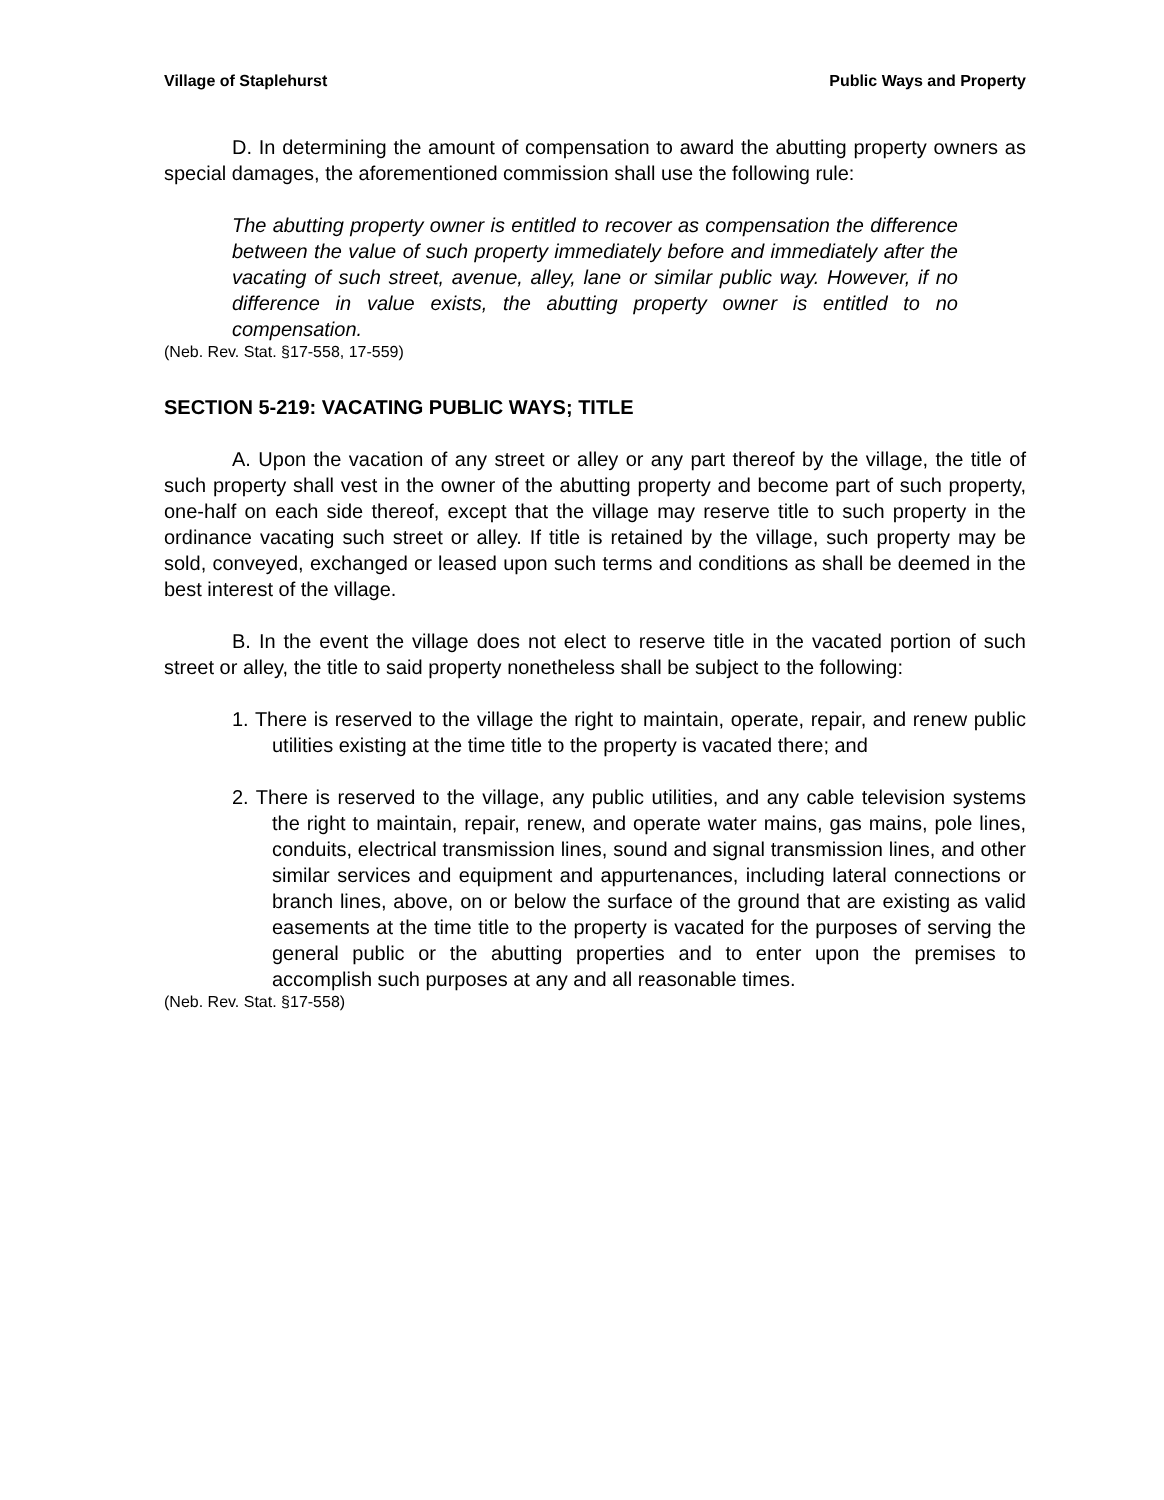Village of Staplehurst Public Ways and Property
D. In determining the amount of compensation to award the abutting property owners as special damages, the aforementioned commission shall use the following rule:
The abutting property owner is entitled to recover as compensation the difference between the value of such property immediately before and immediately after the vacating of such street, avenue, alley, lane or similar public way. However, if no difference in value exists, the abutting property owner is entitled to no compensation.
(Neb. Rev. Stat. §17-558, 17-559)
SECTION 5-219: VACATING PUBLIC WAYS; TITLE
A. Upon the vacation of any street or alley or any part thereof by the village, the title of such property shall vest in the owner of the abutting property and become part of such property, one-half on each side thereof, except that the village may reserve title to such property in the ordinance vacating such street or alley. If title is retained by the village, such property may be sold, conveyed, exchanged or leased upon such terms and conditions as shall be deemed in the best interest of the village.
B. In the event the village does not elect to reserve title in the vacated portion of such street or alley, the title to said property nonetheless shall be subject to the following:
1. There is reserved to the village the right to maintain, operate, repair, and renew public utilities existing at the time title to the property is vacated there; and
2. There is reserved to the village, any public utilities, and any cable television systems the right to maintain, repair, renew, and operate water mains, gas mains, pole lines, conduits, electrical transmission lines, sound and signal transmission lines, and other similar services and equipment and appurtenances, including lateral connections or branch lines, above, on or below the surface of the ground that are existing as valid easements at the time title to the property is vacated for the purposes of serving the general public or the abutting properties and to enter upon the premises to accomplish such purposes at any and all reasonable times.
(Neb. Rev. Stat. §17-558)